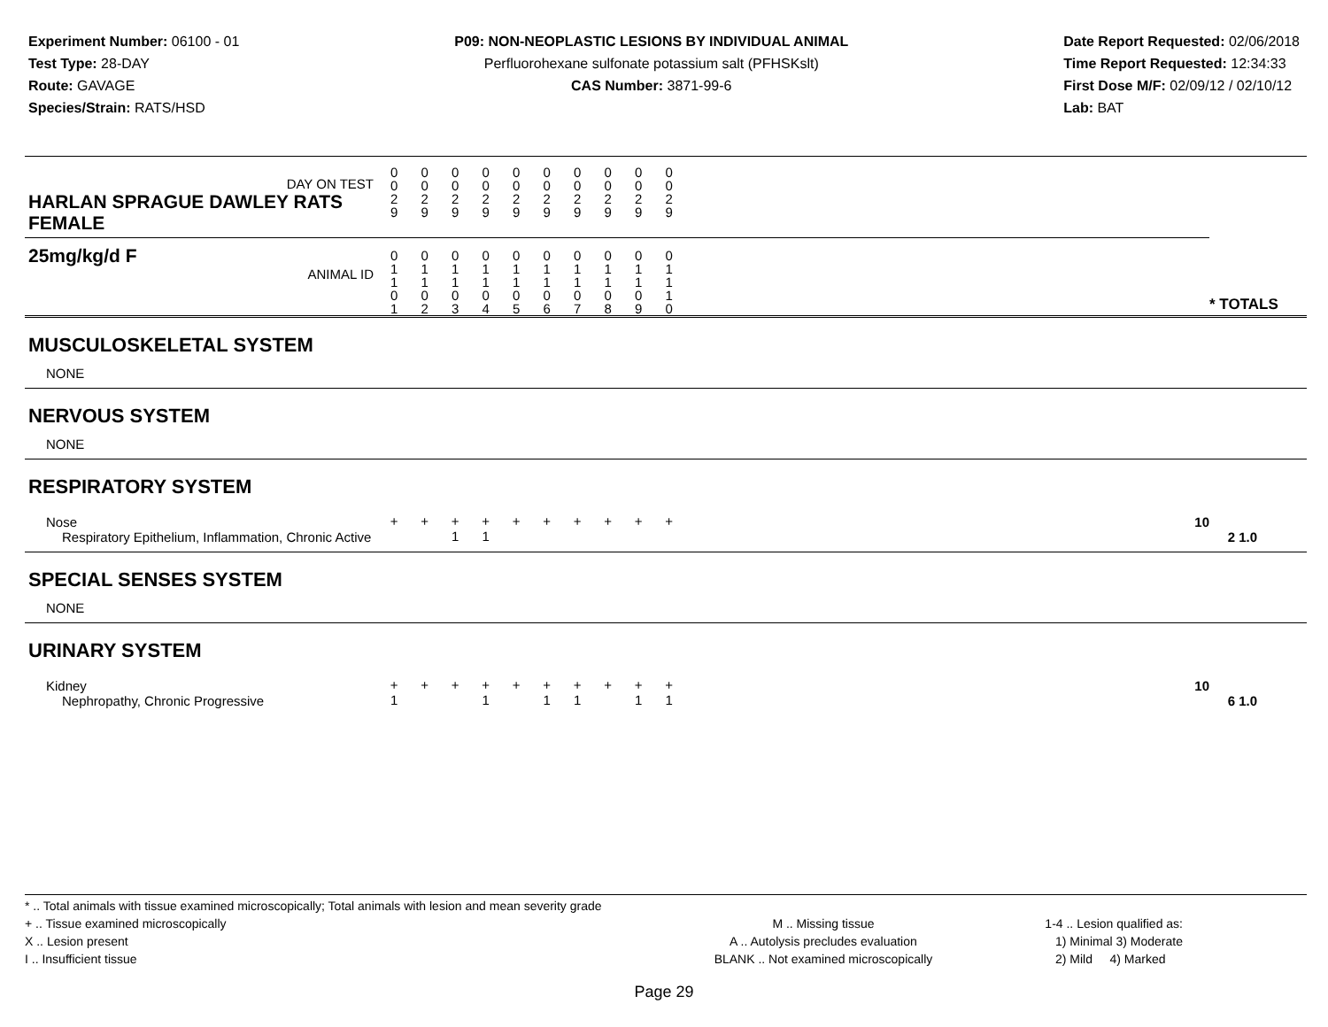Experiment Number: 06100 - 01
Test Type: 28-DAY
Route: GAVAGE
Species/Strain: RATS/HSD
P09: NON-NEOPLASTIC LESIONS BY INDIVIDUAL ANIMAL
Perfluorohexane sulfonate potassium salt (PFHSKslt)
CAS Number: 3871-99-6
Date Report Requested: 02/06/2018
Time Report Requested: 12:34:33
First Dose M/F: 02/09/12 / 02/10/12
Lab: BAT
| DAY ON TEST HARLAN SPRAGUE DAWLEY RATS FEMALE | 0 0 2 9 | 0 0 2 9 | 0 0 2 9 | 0 0 2 9 | 0 0 2 9 | 0 0 2 9 | 0 0 2 9 | 0 0 2 9 | 0 0 2 9 | 0 0 2 9 | | * TOTALS |
| 25mg/kg/d F ANIMAL ID | 0 1 1 0 1 | 0 1 1 0 2 | 0 1 1 0 3 | 0 1 1 0 4 | 0 1 1 0 5 | 0 1 1 0 6 | 0 1 1 0 7 | 0 1 1 0 8 | 0 1 1 0 9 | 0 1 1 1 0 | | |
| MUSCULOSKELETAL SYSTEM | | | | | | | | | | | | |
| NONE | | | | | | | | | | | | |
| NERVOUS SYSTEM | | | | | | | | | | | | |
| NONE | | | | | | | | | | | | |
| RESPIRATORY SYSTEM | | | | | | | | | | | | |
| Nose | + | + | + | + | + | + | + | + | + | + | 10 | |
| Respiratory Epithelium, Inflammation, Chronic Active | | | 1 | 1 | | | | | | | | 2 1.0 |
| SPECIAL SENSES SYSTEM | | | | | | | | | | | | |
| NONE | | | | | | | | | | | | |
| URINARY SYSTEM | | | | | | | | | | | | |
| Kidney | + | + | + | + | + | + | + | + | + | + | 10 | |
| Nephropathy, Chronic Progressive | 1 | | | 1 | | 1 | 1 | | 1 | 1 | | 6 1.0 |
* .. Total animals with tissue examined microscopically; Total animals with lesion and mean severity grade
+ .. Tissue examined microscopically
X .. Lesion present
I .. Insufficient tissue
M .. Missing tissue
A .. Autolysis precludes evaluation
BLANK .. Not examined microscopically
1-4 .. Lesion qualified as:
1) Minimal 3) Moderate
2) Mild 4) Marked
Page 29